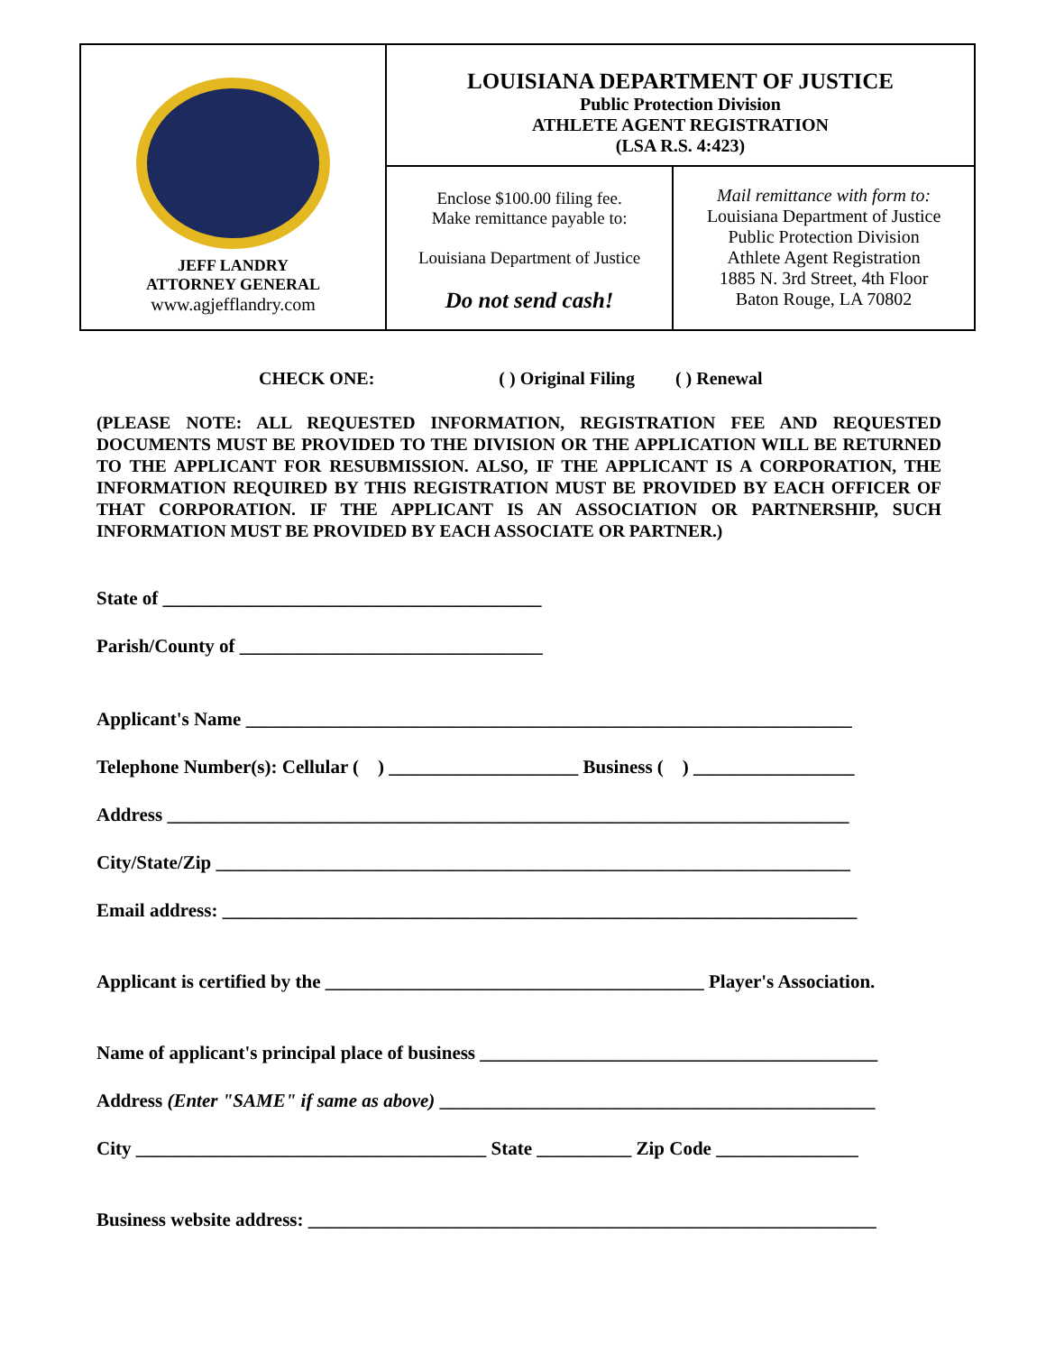| JEFF LANDRY ATTORNEY GENERAL www.agjefflandry.com | LOUISIANA DEPARTMENT OF JUSTICE Public Protection Division ATHLETE AGENT REGISTRATION (LSA R.S. 4:423) | |
| | Enclose $100.00 filing fee. Make remittance payable to: Louisiana Department of Justice Do not send cash! | Mail remittance with form to: Louisiana Department of Justice Public Protection Division Athlete Agent Registration 1885 N. 3rd Street, 4th Floor Baton Rouge, LA 70802 |
CHECK ONE: ( ) Original Filing ( ) Renewal
(PLEASE NOTE: ALL REQUESTED INFORMATION, REGISTRATION FEE AND REQUESTED DOCUMENTS MUST BE PROVIDED TO THE DIVISION OR THE APPLICATION WILL BE RETURNED TO THE APPLICANT FOR RESUBMISSION. ALSO, IF THE APPLICANT IS A CORPORATION, THE INFORMATION REQUIRED BY THIS REGISTRATION MUST BE PROVIDED BY EACH OFFICER OF THAT CORPORATION. IF THE APPLICANT IS AN ASSOCIATION OR PARTNERSHIP, SUCH INFORMATION MUST BE PROVIDED BY EACH ASSOCIATE OR PARTNER.)
State of ________________________________________
Parish/County of ________________________________
Applicant's Name ________________________________________________________________
Telephone Number(s): Cellular ( ) ____________________ Business ( ) _________________
Address ________________________________________________________________________
City/State/Zip ___________________________________________________________________
Email address: ___________________________________________________________________
Applicant is certified by the ________________________________________ Player's Association.
Name of applicant's principal place of business __________________________________________
Address (Enter "SAME" if same as above) ______________________________________________
City _____________________________________ State __________ Zip Code _______________
Business website address: ____________________________________________________________